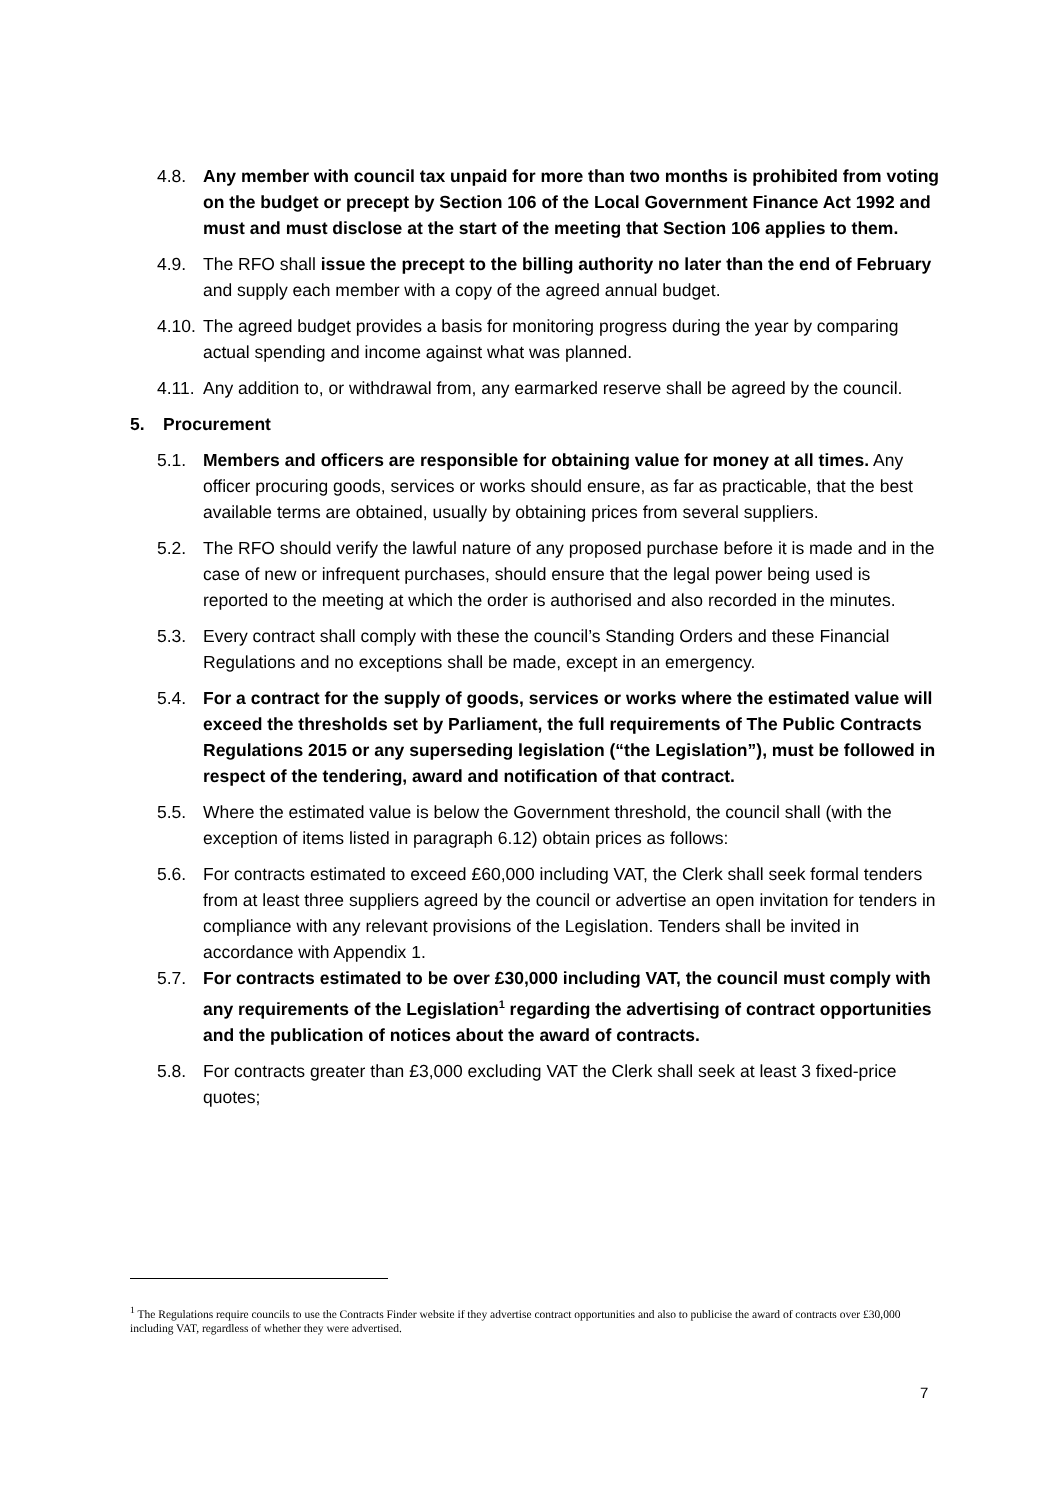4.8. Any member with council tax unpaid for more than two months is prohibited from voting on the budget or precept by Section 106 of the Local Government Finance Act 1992 and must and must disclose at the start of the meeting that Section 106 applies to them.
4.9. The RFO shall issue the precept to the billing authority no later than the end of February and supply each member with a copy of the agreed annual budget.
4.10. The agreed budget provides a basis for monitoring progress during the year by comparing actual spending and income against what was planned.
4.11. Any addition to, or withdrawal from, any earmarked reserve shall be agreed by the council.
5. Procurement
5.1. Members and officers are responsible for obtaining value for money at all times. Any officer procuring goods, services or works should ensure, as far as practicable, that the best available terms are obtained, usually by obtaining prices from several suppliers.
5.2. The RFO should verify the lawful nature of any proposed purchase before it is made and in the case of new or infrequent purchases, should ensure that the legal power being used is reported to the meeting at which the order is authorised and also recorded in the minutes.
5.3. Every contract shall comply with these the council’s Standing Orders and these Financial Regulations and no exceptions shall be made, except in an emergency.
5.4. For a contract for the supply of goods, services or works where the estimated value will exceed the thresholds set by Parliament, the full requirements of The Public Contracts Regulations 2015 or any superseding legislation (“the Legislation”), must be followed in respect of the tendering, award and notification of that contract.
5.5. Where the estimated value is below the Government threshold, the council shall (with the exception of items listed in paragraph 6.12) obtain prices as follows:
5.6. For contracts estimated to exceed £60,000 including VAT, the Clerk shall seek formal tenders from at least three suppliers agreed by the council or advertise an open invitation for tenders in compliance with any relevant provisions of the Legislation. Tenders shall be invited in accordance with Appendix 1.
5.7. For contracts estimated to be over £30,000 including VAT, the council must comply with any requirements of the Legislation<sup>1</sup> regarding the advertising of contract opportunities and the publication of notices about the award of contracts.
5.8. For contracts greater than £3,000 excluding VAT the Clerk shall seek at least 3 fixed-price quotes;
<sup>1</sup> The Regulations require councils to use the Contracts Finder website if they advertise contract opportunities and also to publicise the award of contracts over £30,000 including VAT, regardless of whether they were advertised.
7